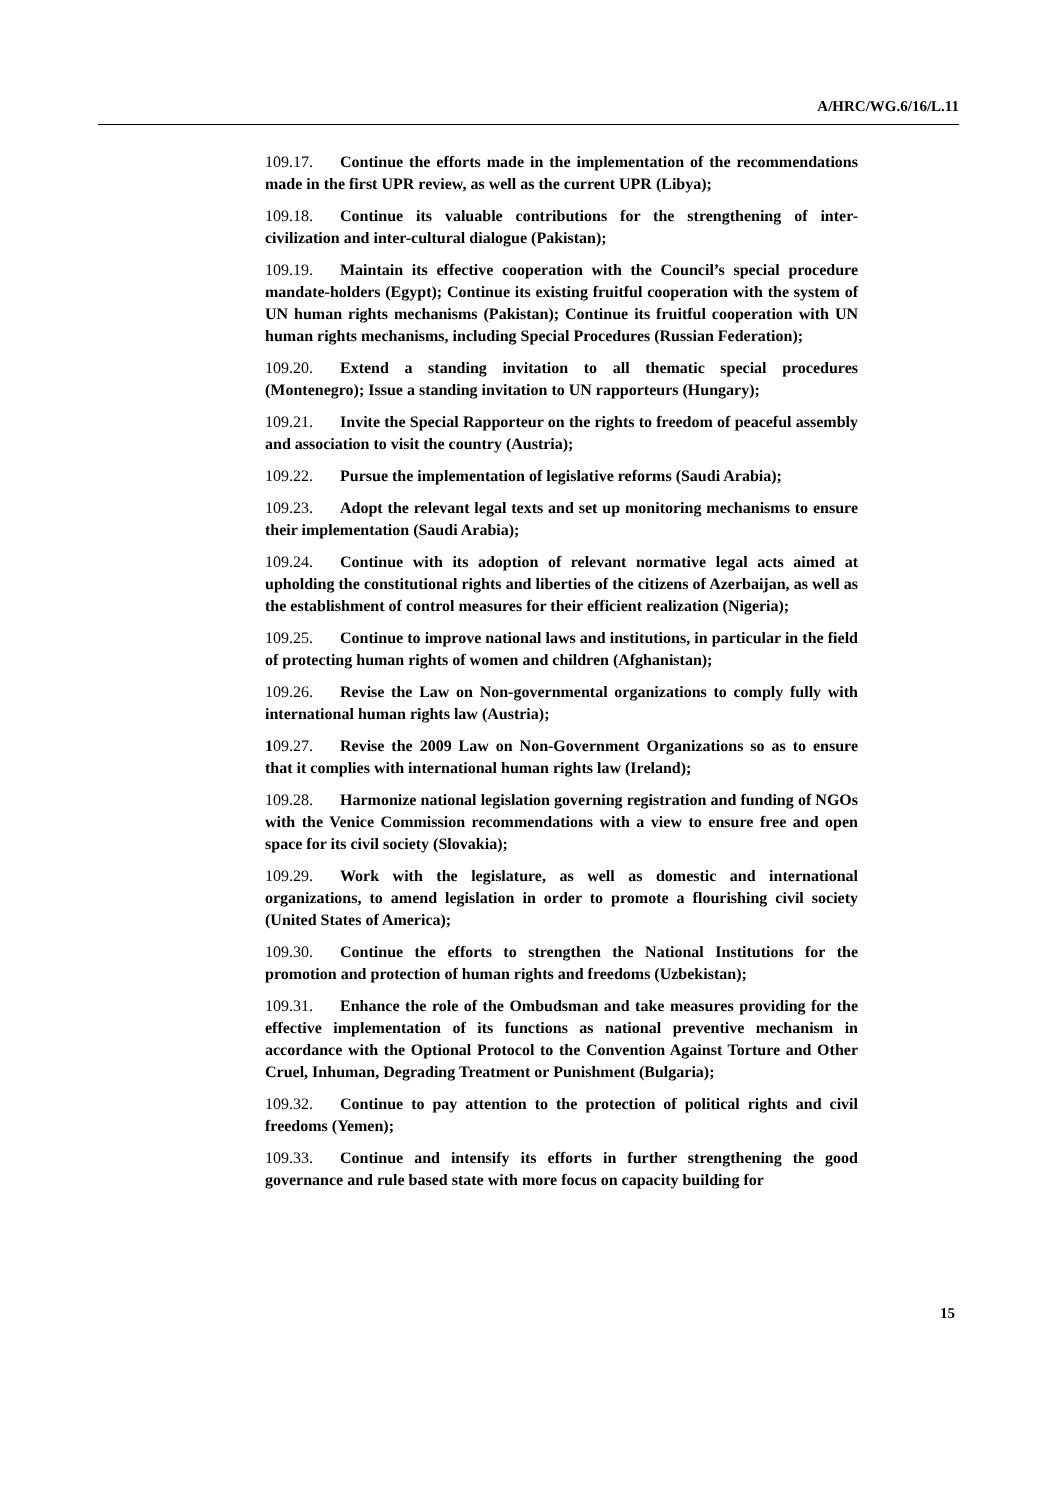A/HRC/WG.6/16/L.11
109.17. Continue the efforts made in the implementation of the recommendations made in the first UPR review, as well as the current UPR (Libya);
109.18. Continue its valuable contributions for the strengthening of inter-civilization and inter-cultural dialogue (Pakistan);
109.19. Maintain its effective cooperation with the Council’s special procedure mandate-holders (Egypt); Continue its existing fruitful cooperation with the system of UN human rights mechanisms (Pakistan); Continue its fruitful cooperation with UN human rights mechanisms, including Special Procedures (Russian Federation);
109.20. Extend a standing invitation to all thematic special procedures (Montenegro); Issue a standing invitation to UN rapporteurs (Hungary);
109.21. Invite the Special Rapporteur on the rights to freedom of peaceful assembly and association to visit the country (Austria);
109.22. Pursue the implementation of legislative reforms (Saudi Arabia);
109.23. Adopt the relevant legal texts and set up monitoring mechanisms to ensure their implementation (Saudi Arabia);
109.24. Continue with its adoption of relevant normative legal acts aimed at upholding the constitutional rights and liberties of the citizens of Azerbaijan, as well as the establishment of control measures for their efficient realization (Nigeria);
109.25. Continue to improve national laws and institutions, in particular in the field of protecting human rights of women and children (Afghanistan);
109.26. Revise the Law on Non-governmental organizations to comply fully with international human rights law (Austria);
109.27. Revise the 2009 Law on Non-Government Organizations so as to ensure that it complies with international human rights law (Ireland);
109.28. Harmonize national legislation governing registration and funding of NGOs with the Venice Commission recommendations with a view to ensure free and open space for its civil society (Slovakia);
109.29. Work with the legislature, as well as domestic and international organizations, to amend legislation in order to promote a flourishing civil society (United States of America);
109.30. Continue the efforts to strengthen the National Institutions for the promotion and protection of human rights and freedoms (Uzbekistan);
109.31. Enhance the role of the Ombudsman and take measures providing for the effective implementation of its functions as national preventive mechanism in accordance with the Optional Protocol to the Convention Against Torture and Other Cruel, Inhuman, Degrading Treatment or Punishment (Bulgaria);
109.32. Continue to pay attention to the protection of political rights and civil freedoms (Yemen);
109.33. Continue and intensify its efforts in further strengthening the good governance and rule based state with more focus on capacity building for
15